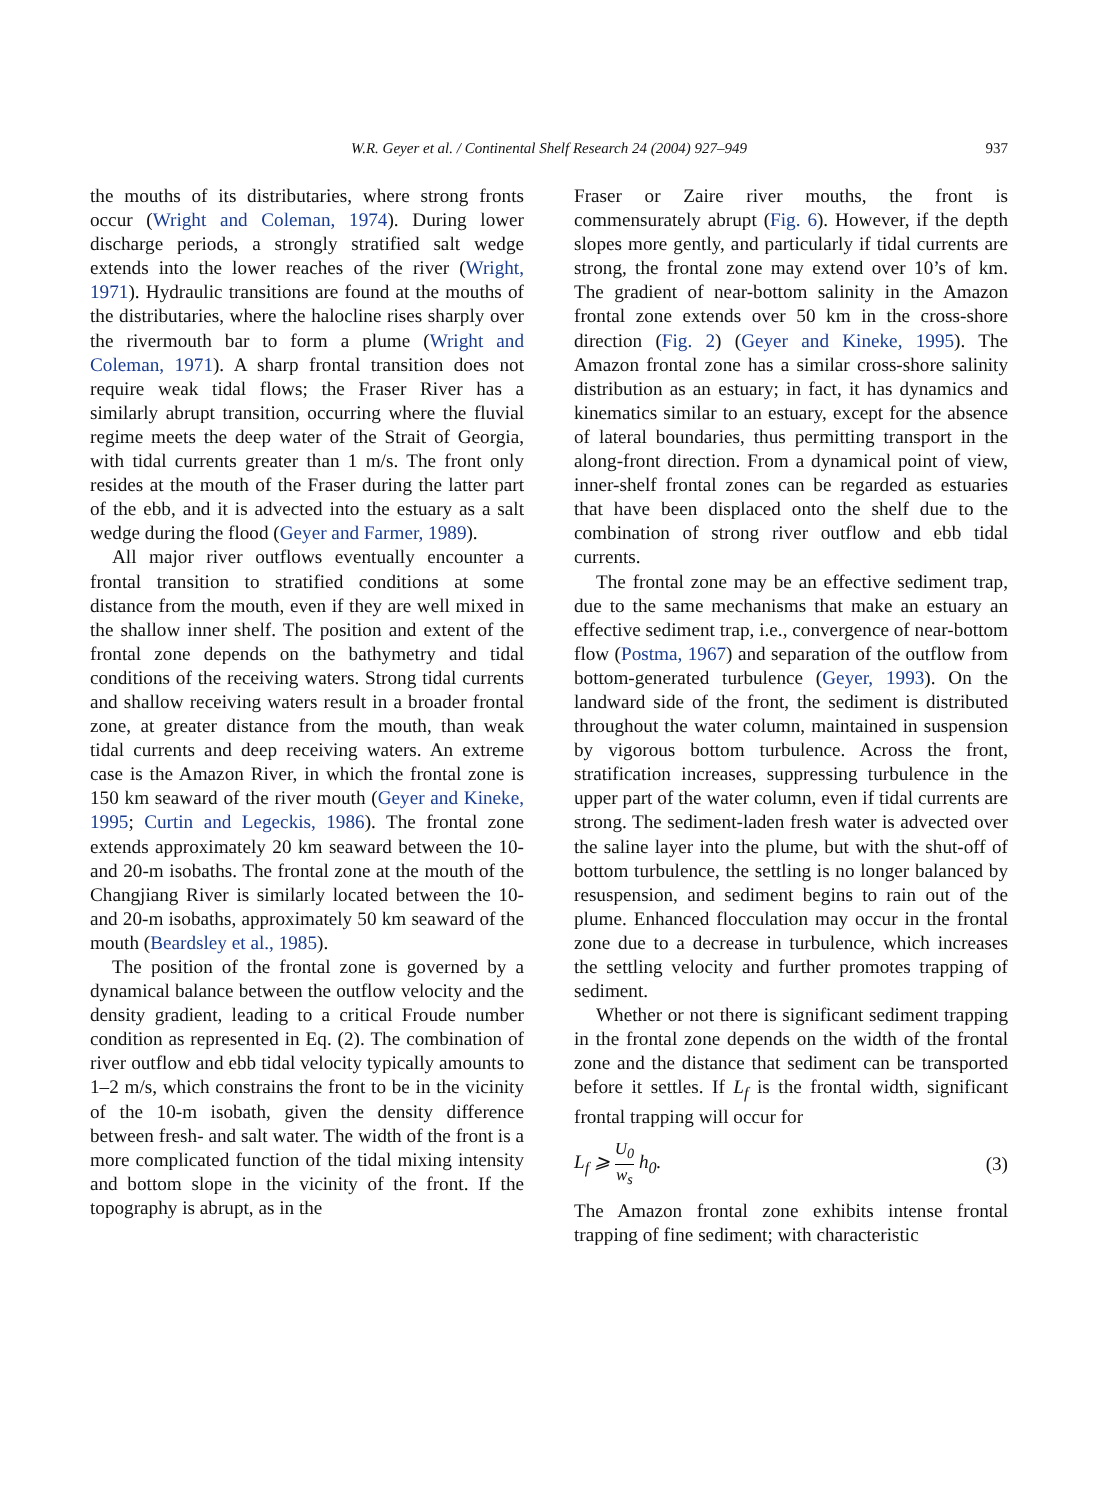W.R. Geyer et al. / Continental Shelf Research 24 (2004) 927–949 937
the mouths of its distributaries, where strong fronts occur (Wright and Coleman, 1974). During lower discharge periods, a strongly stratified salt wedge extends into the lower reaches of the river (Wright, 1971). Hydraulic transitions are found at the mouths of the distributaries, where the halocline rises sharply over the rivermouth bar to form a plume (Wright and Coleman, 1971). A sharp frontal transition does not require weak tidal flows; the Fraser River has a similarly abrupt transition, occurring where the fluvial regime meets the deep water of the Strait of Georgia, with tidal currents greater than 1 m/s. The front only resides at the mouth of the Fraser during the latter part of the ebb, and it is advected into the estuary as a salt wedge during the flood (Geyer and Farmer, 1989).
All major river outflows eventually encounter a frontal transition to stratified conditions at some distance from the mouth, even if they are well mixed in the shallow inner shelf. The position and extent of the frontal zone depends on the bathymetry and tidal conditions of the receiving waters. Strong tidal currents and shallow receiving waters result in a broader frontal zone, at greater distance from the mouth, than weak tidal currents and deep receiving waters. An extreme case is the Amazon River, in which the frontal zone is 150 km seaward of the river mouth (Geyer and Kineke, 1995; Curtin and Legeckis, 1986). The frontal zone extends approximately 20 km seaward between the 10- and 20-m isobaths. The frontal zone at the mouth of the Changjiang River is similarly located between the 10- and 20-m isobaths, approximately 50 km seaward of the mouth (Beardsley et al., 1985).
The position of the frontal zone is governed by a dynamical balance between the outflow velocity and the density gradient, leading to a critical Froude number condition as represented in Eq. (2). The combination of river outflow and ebb tidal velocity typically amounts to 1–2 m/s, which constrains the front to be in the vicinity of the 10-m isobath, given the density difference between fresh- and salt water. The width of the front is a more complicated function of the tidal mixing intensity and bottom slope in the vicinity of the front. If the topography is abrupt, as in the
Fraser or Zaire river mouths, the front is commensurately abrupt (Fig. 6). However, if the depth slopes more gently, and particularly if tidal currents are strong, the frontal zone may extend over 10’s of km. The gradient of near-bottom salinity in the Amazon frontal zone extends over 50 km in the cross-shore direction (Fig. 2) (Geyer and Kineke, 1995). The Amazon frontal zone has a similar cross-shore salinity distribution as an estuary; in fact, it has dynamics and kinematics similar to an estuary, except for the absence of lateral boundaries, thus permitting transport in the along-front direction. From a dynamical point of view, inner-shelf frontal zones can be regarded as estuaries that have been displaced onto the shelf due to the combination of strong river outflow and ebb tidal currents.
The frontal zone may be an effective sediment trap, due to the same mechanisms that make an estuary an effective sediment trap, i.e., convergence of near-bottom flow (Postma, 1967) and separation of the outflow from bottom-generated turbulence (Geyer, 1993). On the landward side of the front, the sediment is distributed throughout the water column, maintained in suspension by vigorous bottom turbulence. Across the front, stratification increases, suppressing turbulence in the upper part of the water column, even if tidal currents are strong. The sediment-laden fresh water is advected over the saline layer into the plume, but with the shut-off of bottom turbulence, the settling is no longer balanced by resuspension, and sediment begins to rain out of the plume. Enhanced flocculation may occur in the frontal zone due to a decrease in turbulence, which increases the settling velocity and further promotes trapping of sediment.
Whether or not there is significant sediment trapping in the frontal zone depends on the width of the frontal zone and the distance that sediment can be transported before it settles. If L<sub>f</sub> is the frontal width, significant frontal trapping will occur for
L<sub>f</sub> ⩾ U<sub>0</sub> w<sub>s</sub> h<sub>0</sub>. (3)
The Amazon frontal zone exhibits intense frontal trapping of fine sediment; with characteristic